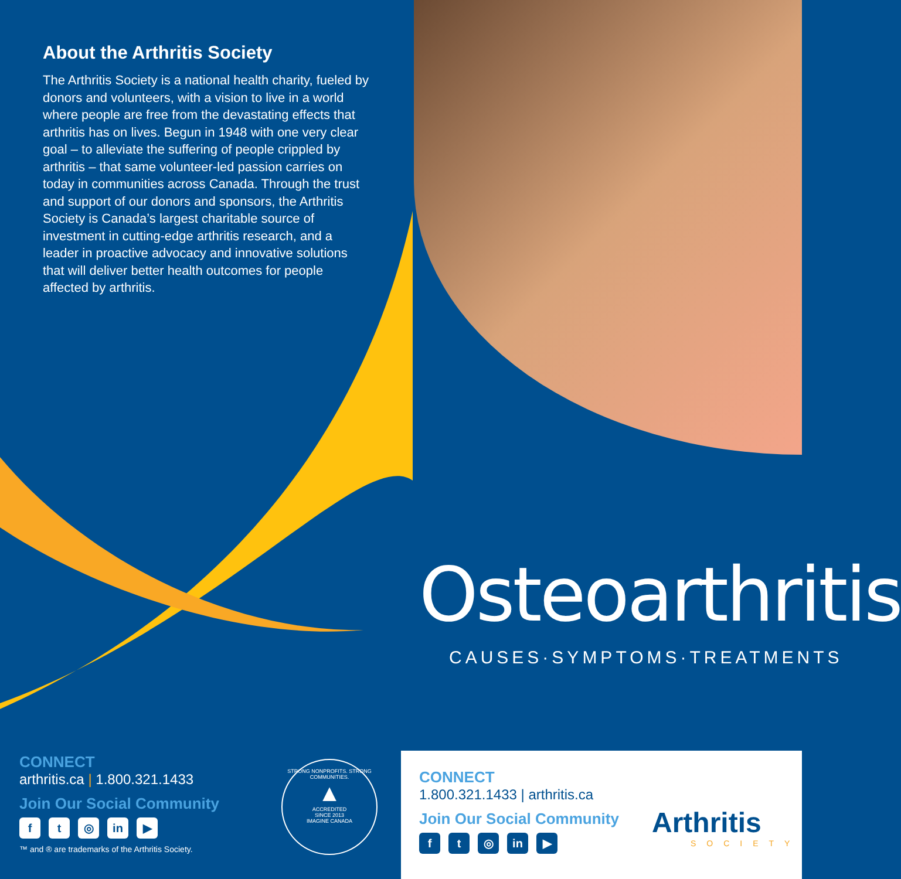About the Arthritis Society
The Arthritis Society is a national health charity, fueled by donors and volunteers, with a vision to live in a world where people are free from the devastating effects that arthritis has on lives. Begun in 1948 with one very clear goal – to alleviate the suffering of people crippled by arthritis – that same volunteer-led passion carries on today in communities across Canada. Through the trust and support of our donors and sponsors, the Arthritis Society is Canada’s largest charitable source of investment in cutting-edge arthritis research, and a leader in proactive advocacy and innovative solutions that will deliver better health outcomes for people affected by arthritis.
CONNECT
arthritis.ca | 1.800.321.1433
Join Our Social Community
ft ◎ in ▶
™ and ® are trademarks of the Arthritis Society.
STRONG NONPROFITS. STRONG COMMUNITIES.
▲
ACCREDITED
SINCE 2013
IMAGINE CANADA
Osteoarthritis
CAUSES·SYMPTOMS·TREATMENTS
CONNECT
1.800.321.1433 | arthritis.ca
Join Our Social Community
ft ◎ in ▶
Arthritis
SOCIETY